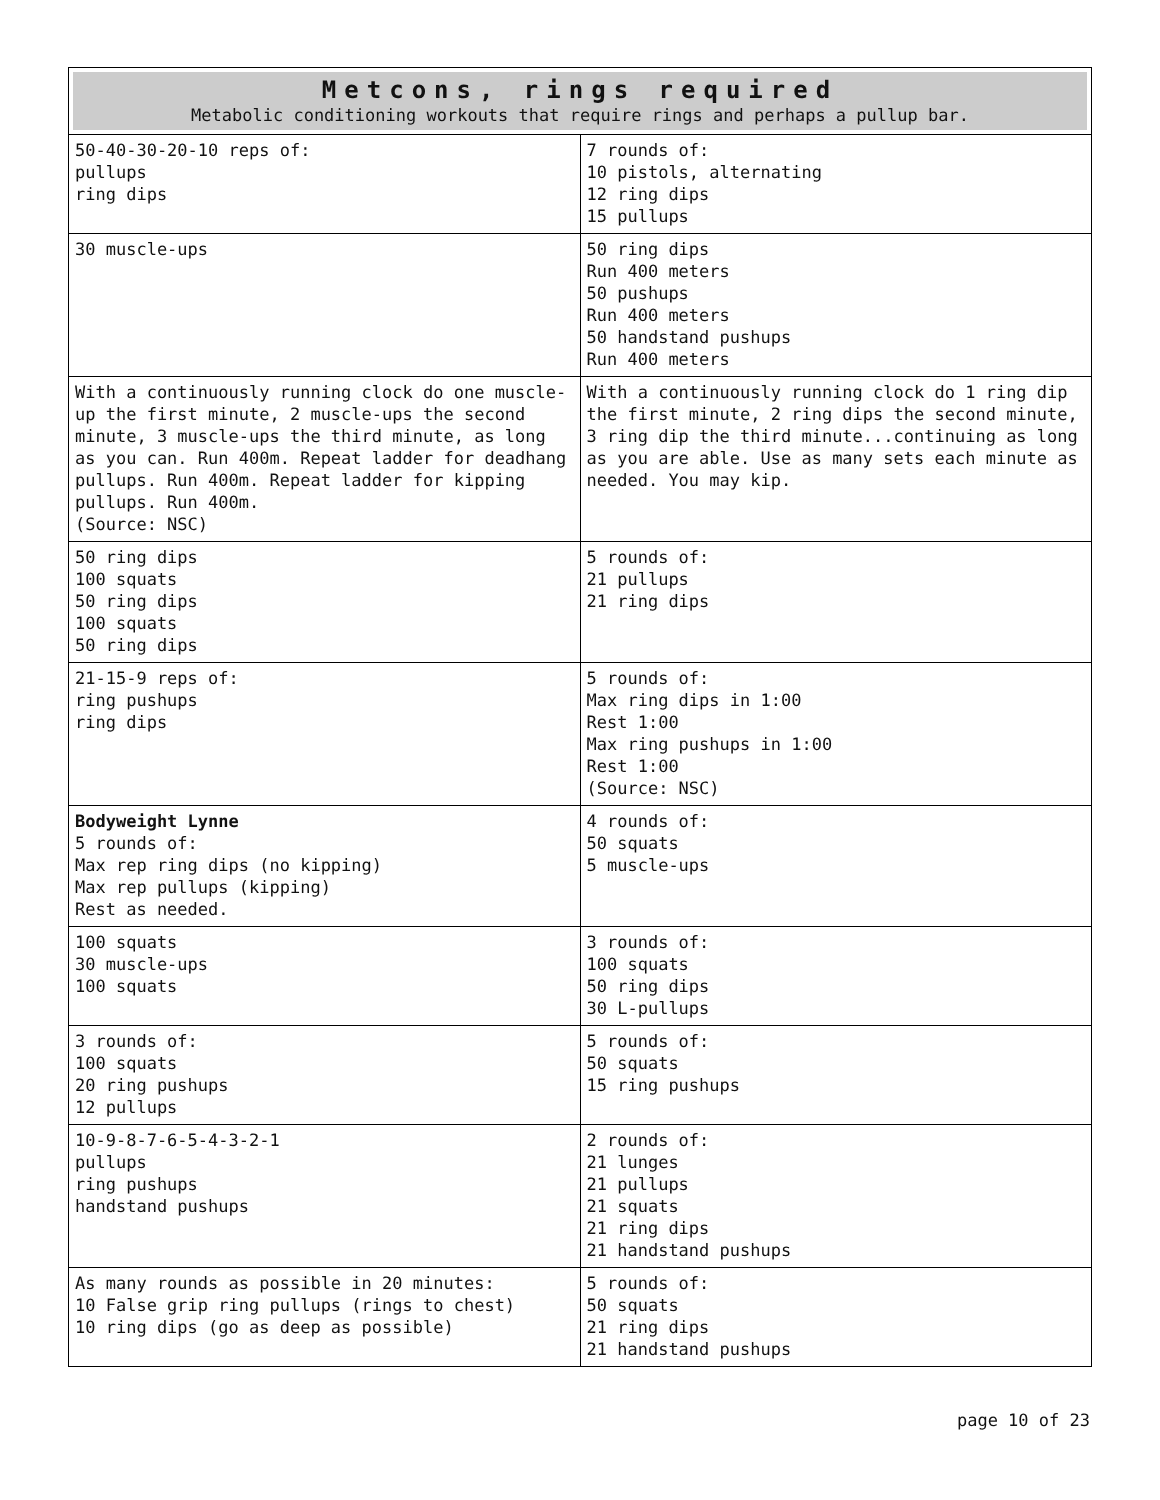| Metcons, rings required Metabolic conditioning workouts that require rings and perhaps a pullup bar. | |
| 50-40-30-20-10 reps of: pullups ring dips | 7 rounds of: 10 pistols, alternating 12 ring dips 15 pullups |
| 30 muscle-ups | 50 ring dips Run 400 meters 50 pushups Run 400 meters 50 handstand pushups Run 400 meters |
| With a continuously running clock do one muscle-up the first minute, 2 muscle-ups the second minute, 3 muscle-ups the third minute, as long as you can. Run 400m. Repeat ladder for deadhang pullups. Run 400m. Repeat ladder for kipping pullups. Run 400m. (Source: NSC) | With a continuously running clock do 1 ring dip the first minute, 2 ring dips the second minute, 3 ring dip the third minute...continuing as long as you are able. Use as many sets each minute as needed. You may kip. |
| 50 ring dips 100 squats 50 ring dips 100 squats 50 ring dips | 5 rounds of: 21 pullups 21 ring dips |
| 21-15-9 reps of: ring pushups ring dips | 5 rounds of: Max ring dips in 1:00 Rest 1:00 Max ring pushups in 1:00 Rest 1:00 (Source: NSC) |
| Bodyweight Lynne 5 rounds of: Max rep ring dips (no kipping) Max rep pullups (kipping) Rest as needed. | 4 rounds of: 50 squats 5 muscle-ups |
| 100 squats 30 muscle-ups 100 squats | 3 rounds of: 100 squats 50 ring dips 30 L-pullups |
| 3 rounds of: 100 squats 20 ring pushups 12 pullups | 5 rounds of: 50 squats 15 ring pushups |
| 10-9-8-7-6-5-4-3-2-1 pullups ring pushups handstand pushups | 2 rounds of: 21 lunges 21 pullups 21 squats 21 ring dips 21 handstand pushups |
| As many rounds as possible in 20 minutes: 10 False grip ring pullups (rings to chest) 10 ring dips (go as deep as possible) | 5 rounds of: 50 squats 21 ring dips 21 handstand pushups |
page 10 of 23